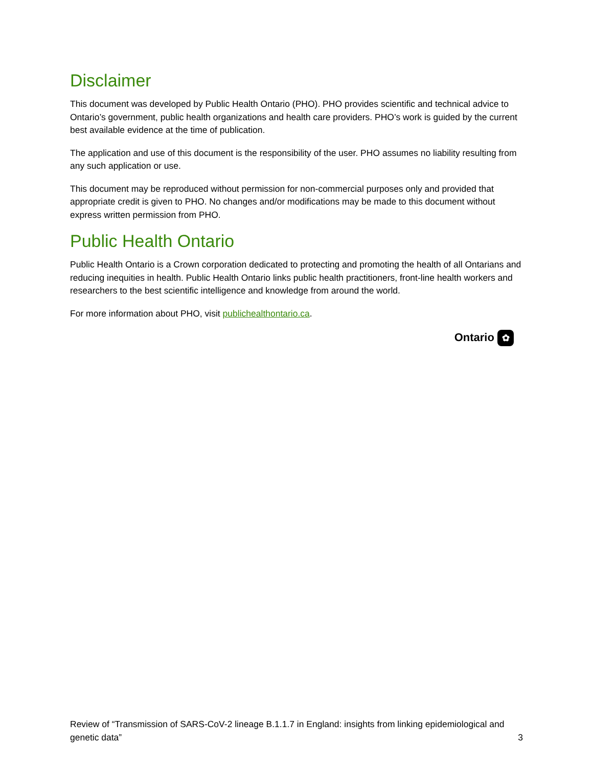Disclaimer
This document was developed by Public Health Ontario (PHO). PHO provides scientific and technical advice to Ontario’s government, public health organizations and health care providers. PHO’s work is guided by the current best available evidence at the time of publication.
The application and use of this document is the responsibility of the user. PHO assumes no liability resulting from any such application or use.
This document may be reproduced without permission for non-commercial purposes only and provided that appropriate credit is given to PHO. No changes and/or modifications may be made to this document without express written permission from PHO.
Public Health Ontario
Public Health Ontario is a Crown corporation dedicated to protecting and promoting the health of all Ontarians and reducing inequities in health. Public Health Ontario links public health practitioners, front-line health workers and researchers to the best scientific intelligence and knowledge from around the world.
For more information about PHO, visit publichealthontario.ca.
Ontario ✿
Review of “Transmission of SARS-CoV-2 lineage B.1.1.7 in England: insights from linking epidemiological and genetic data”
3